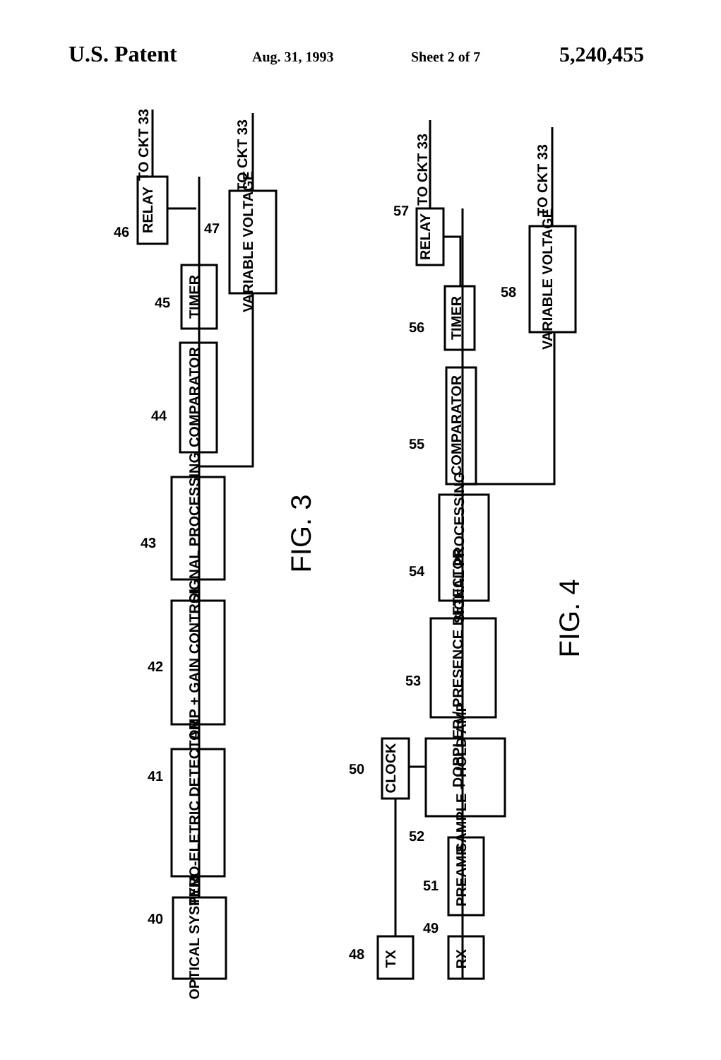U.S. Patent Aug. 31, 1993 Sheet 2 of 7 5,240,455
OPTICAL SYSTEM
40
PYRO-ELETRIC DETECTOR
41
AMP + GAIN CONTROL
42
SIGNAL PROCESSING
43
COMPARATOR
44
TIMER
45
RELAY
46
VARIABLE VOLTAGE
47
TO CKT 33
TO CKT 33
FIG. 3
TX
48
RX
49
PREAMP
51
SAMPLE + HOLD AMP
52
CLOCK
50
DOPPLER / PRESENCE DETECTOR
53
SIGNAL PROCESSING
54
COMPARATOR
55
TIMER
56
RELAY
57
VARIABLE VOLTAGE
58
TO CKT 33
TO CKT 33
FIG. 4